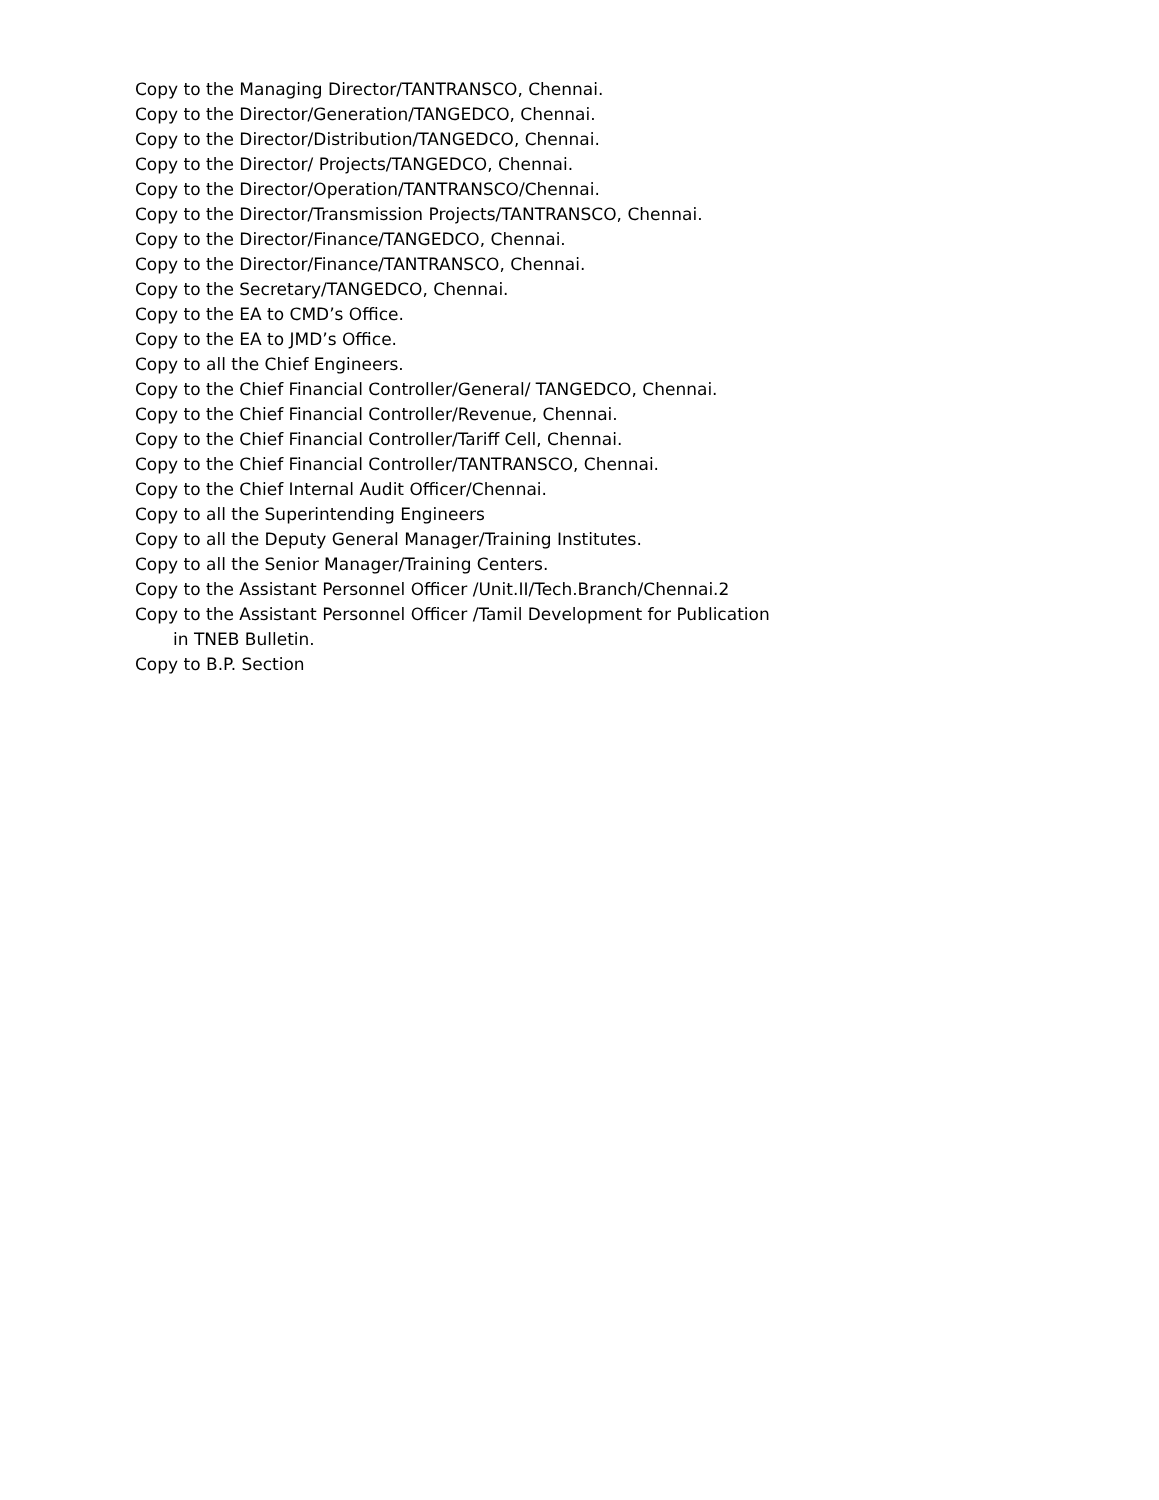Copy to the Managing Director/TANTRANSCO, Chennai.
Copy to the Director/Generation/TANGEDCO, Chennai.
Copy to the Director/Distribution/TANGEDCO, Chennai.
Copy to the Director/ Projects/TANGEDCO, Chennai.
Copy to the Director/Operation/TANTRANSCO/Chennai.
Copy to the Director/Transmission Projects/TANTRANSCO, Chennai.
Copy to the Director/Finance/TANGEDCO, Chennai.
Copy to the Director/Finance/TANTRANSCO, Chennai.
Copy to the Secretary/TANGEDCO, Chennai.
Copy to the EA to CMD’s Office.
Copy to the EA to JMD’s Office.
Copy to all the Chief Engineers.
Copy to the Chief Financial Controller/General/ TANGEDCO, Chennai.
Copy to the Chief Financial Controller/Revenue, Chennai.
Copy to the Chief Financial Controller/Tariff Cell, Chennai.
Copy to the Chief Financial Controller/TANTRANSCO, Chennai.
Copy to the Chief Internal Audit Officer/Chennai.
Copy to all the Superintending Engineers
Copy to all the Deputy General Manager/Training Institutes.
Copy to all the Senior Manager/Training Centers.
Copy to the Assistant Personnel Officer /Unit.II/Tech.Branch/Chennai.2
Copy to the Assistant Personnel Officer /Tamil Development for Publication
in TNEB Bulletin.
Copy to B.P. Section